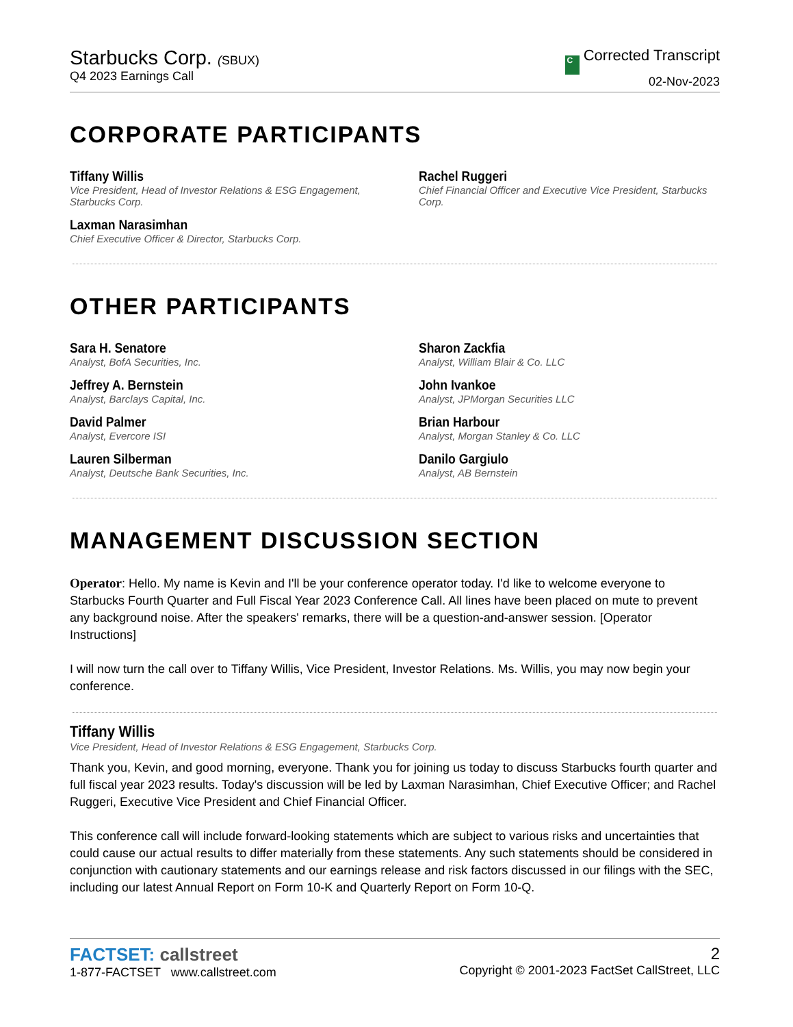Starbucks Corp. (SBUX)
Q4 2023 Earnings Call
C Corrected Transcript
02-Nov-2023
CORPORATE PARTICIPANTS
Tiffany Willis
Vice President, Head of Investor Relations & ESG Engagement,
Starbucks Corp.
Rachel Ruggeri
Chief Financial Officer and Executive Vice President, Starbucks Corp.
Laxman Narasimhan
Chief Executive Officer & Director, Starbucks Corp.
OTHER PARTICIPANTS
Sara H. Senatore
Analyst, BofA Securities, Inc.
Sharon Zackfia
Analyst, William Blair & Co. LLC
Jeffrey A. Bernstein
Analyst, Barclays Capital, Inc.
John Ivankoe
Analyst, JPMorgan Securities LLC
David Palmer
Analyst, Evercore ISI
Brian Harbour
Analyst, Morgan Stanley & Co. LLC
Lauren Silberman
Analyst, Deutsche Bank Securities, Inc.
Danilo Gargiulo
Analyst, AB Bernstein
MANAGEMENT DISCUSSION SECTION
Operator: Hello. My name is Kevin and I'll be your conference operator today. I'd like to welcome everyone to Starbucks Fourth Quarter and Full Fiscal Year 2023 Conference Call. All lines have been placed on mute to prevent any background noise. After the speakers' remarks, there will be a question-and-answer session. [Operator Instructions]
I will now turn the call over to Tiffany Willis, Vice President, Investor Relations. Ms. Willis, you may now begin your conference.
Tiffany Willis
Vice President, Head of Investor Relations & ESG Engagement, Starbucks Corp.
Thank you, Kevin, and good morning, everyone. Thank you for joining us today to discuss Starbucks fourth quarter and full fiscal year 2023 results. Today's discussion will be led by Laxman Narasimhan, Chief Executive Officer; and Rachel Ruggeri, Executive Vice President and Chief Financial Officer.
This conference call will include forward-looking statements which are subject to various risks and uncertainties that could cause our actual results to differ materially from these statements. Any such statements should be considered in conjunction with cautionary statements and our earnings release and risk factors discussed in our filings with the SEC, including our latest Annual Report on Form 10-K and Quarterly Report on Form 10-Q.
FACTSET: callstreet
1-877-FACTSET www.callstreet.com
2
Copyright © 2001-2023 FactSet CallStreet, LLC